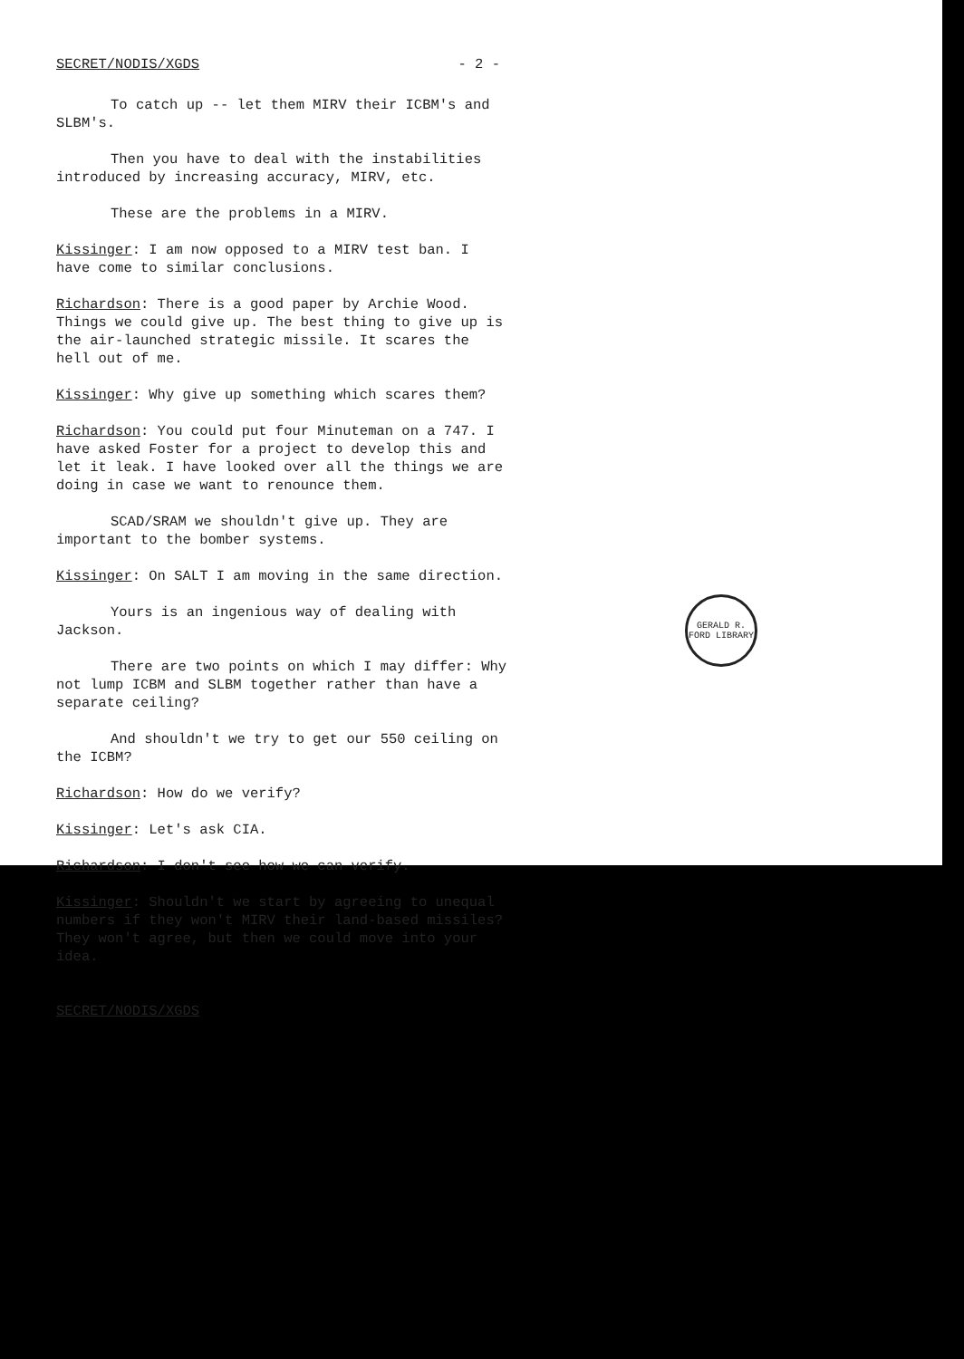SECRET/NODIS/XGDS - 2 -
To catch up -- let them MIRV their ICBM's and SLBM's.
Then you have to deal with the instabilities introduced by increasing accuracy, MIRV, etc.
These are the problems in a MIRV.
Kissinger: I am now opposed to a MIRV test ban. I have come to similar conclusions.
Richardson: There is a good paper by Archie Wood. Things we could give up. The best thing to give up is the air-launched strategic missile. It scares the hell out of me.
Kissinger: Why give up something which scares them?
Richardson: You could put four Minuteman on a 747. I have asked Foster for a project to develop this and let it leak. I have looked over all the things we are doing in case we want to renounce them.
SCAD/SRAM we shouldn't give up. They are important to the bomber systems.
Kissinger: On SALT I am moving in the same direction.
Yours is an ingenious way of dealing with Jackson.
There are two points on which I may differ: Why not lump ICBM and SLBM together rather than have a separate ceiling?
And shouldn't we try to get our 550 ceiling on the ICBM?
Richardson: How do we verify?
Kissinger: Let's ask CIA.
Richardson: I don't see how we can verify.
Kissinger: Shouldn't we start by agreeing to unequal numbers if they won't MIRV their land-based missiles? They won't agree, but then we could move into your idea.
SECRET/NODIS/XGDS
GERALD R. FORD LIBRARY